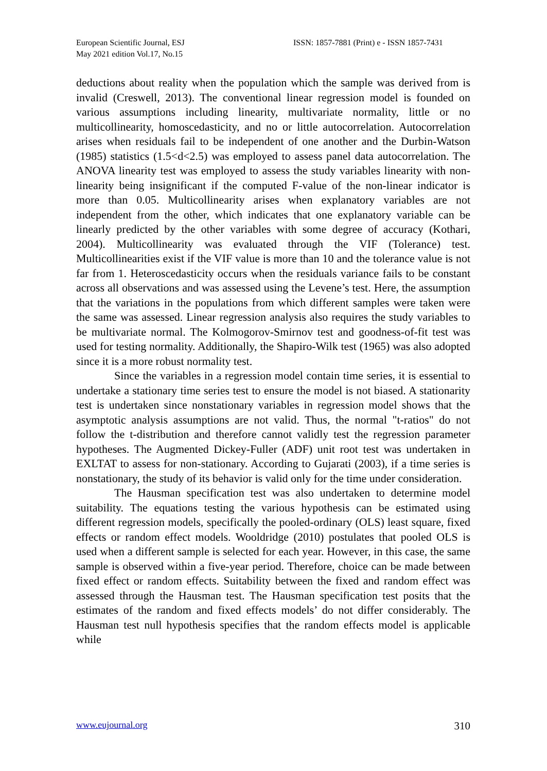European Scientific Journal, ESJ
May 2021 edition Vol.17, No.15
ISSN: 1857-7881 (Print) e - ISSN 1857-7431
deductions about reality when the population which the sample was derived from is invalid (Creswell, 2013). The conventional linear regression model is founded on various assumptions including linearity, multivariate normality, little or no multicollinearity, homoscedasticity, and no or little autocorrelation. Autocorrelation arises when residuals fail to be independent of one another and the Durbin-Watson (1985) statistics (1.5<d<2.5) was employed to assess panel data autocorrelation. The ANOVA linearity test was employed to assess the study variables linearity with non-linearity being insignificant if the computed F-value of the non-linear indicator is more than 0.05. Multicollinearity arises when explanatory variables are not independent from the other, which indicates that one explanatory variable can be linearly predicted by the other variables with some degree of accuracy (Kothari, 2004). Multicollinearity was evaluated through the VIF (Tolerance) test. Multicollinearities exist if the VIF value is more than 10 and the tolerance value is not far from 1. Heteroscedasticity occurs when the residuals variance fails to be constant across all observations and was assessed using the Levene’s test. Here, the assumption that the variations in the populations from which different samples were taken were the same was assessed. Linear regression analysis also requires the study variables to be multivariate normal. The Kolmogorov-Smirnov test and goodness-of-fit test was used for testing normality. Additionally, the Shapiro-Wilk test (1965) was also adopted since it is a more robust normality test.
Since the variables in a regression model contain time series, it is essential to undertake a stationary time series test to ensure the model is not biased. A stationarity test is undertaken since nonstationary variables in regression model shows that the asymptotic analysis assumptions are not valid. Thus, the normal "t-ratios" do not follow the t-distribution and therefore cannot validly test the regression parameter hypotheses. The Augmented Dickey-Fuller (ADF) unit root test was undertaken in EXLTAT to assess for non-stationary. According to Gujarati (2003), if a time series is nonstationary, the study of its behavior is valid only for the time under consideration.
The Hausman specification test was also undertaken to determine model suitability. The equations testing the various hypothesis can be estimated using different regression models, specifically the pooled-ordinary (OLS) least square, fixed effects or random effect models. Wooldridge (2010) postulates that pooled OLS is used when a different sample is selected for each year. However, in this case, the same sample is observed within a five-year period. Therefore, choice can be made between fixed effect or random effects. Suitability between the fixed and random effect was assessed through the Hausman test. The Hausman specification test posits that the estimates of the random and fixed effects models’ do not differ considerably. The Hausman test null hypothesis specifies that the random effects model is applicable while
www.eujournal.org 310